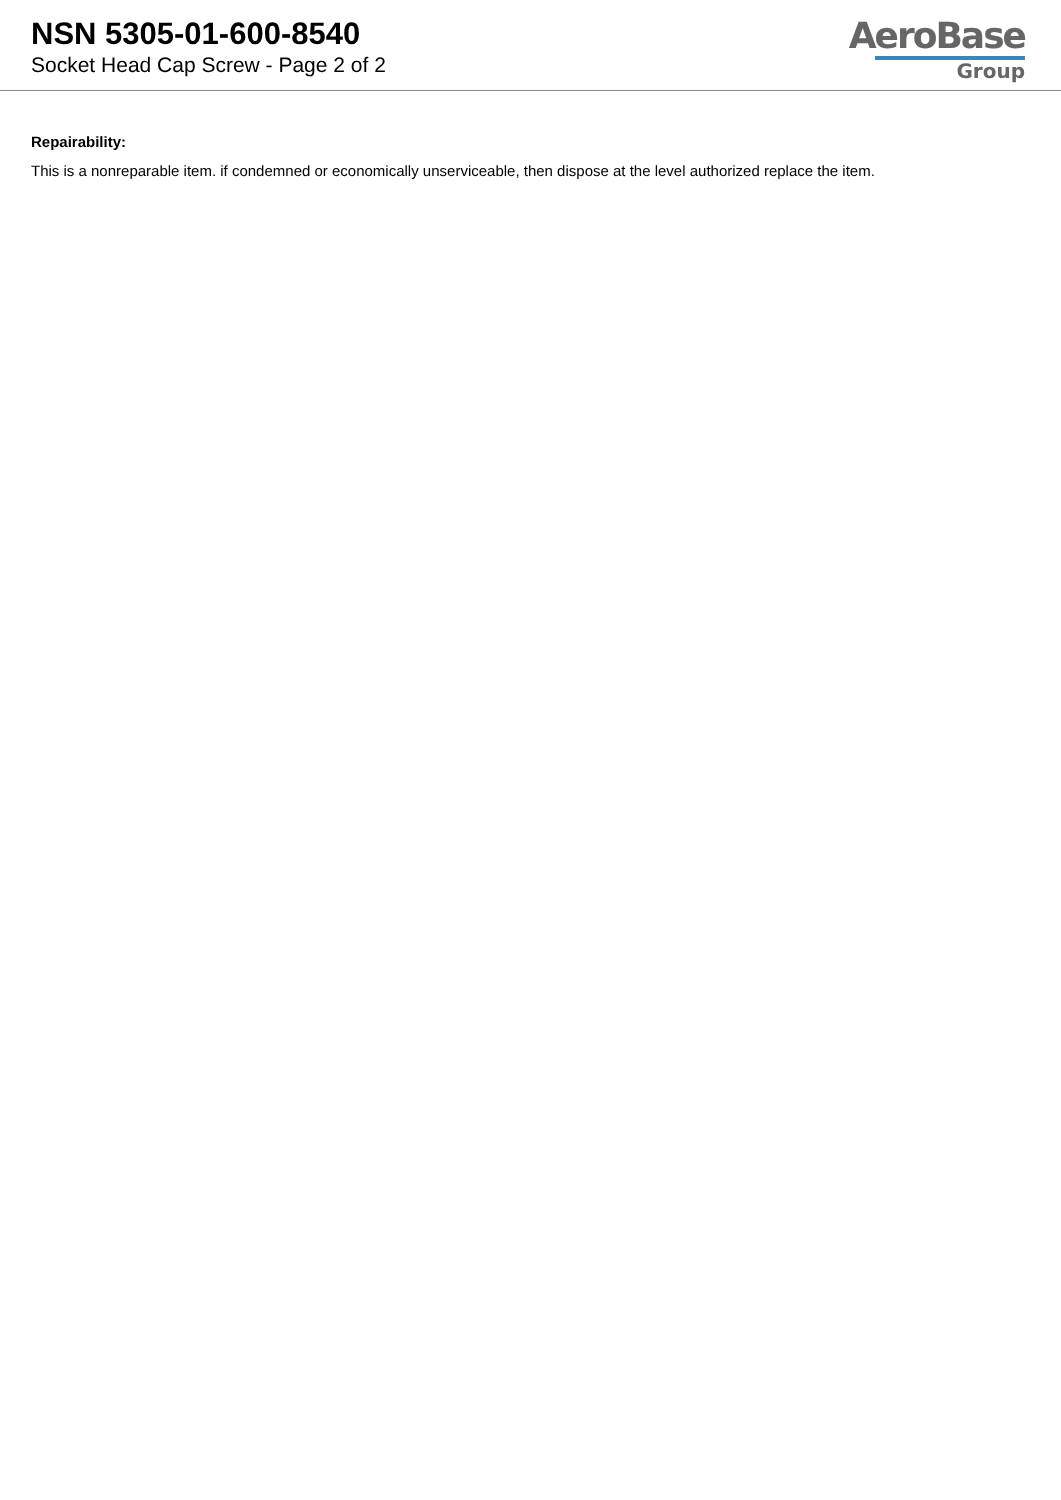NSN 5305-01-600-8540
Socket Head Cap Screw - Page 2 of 2
AeroBase
Group
Repairability:
This is a nonreparable item. if condemned or economically unserviceable, then dispose at the level authorized replace the item.